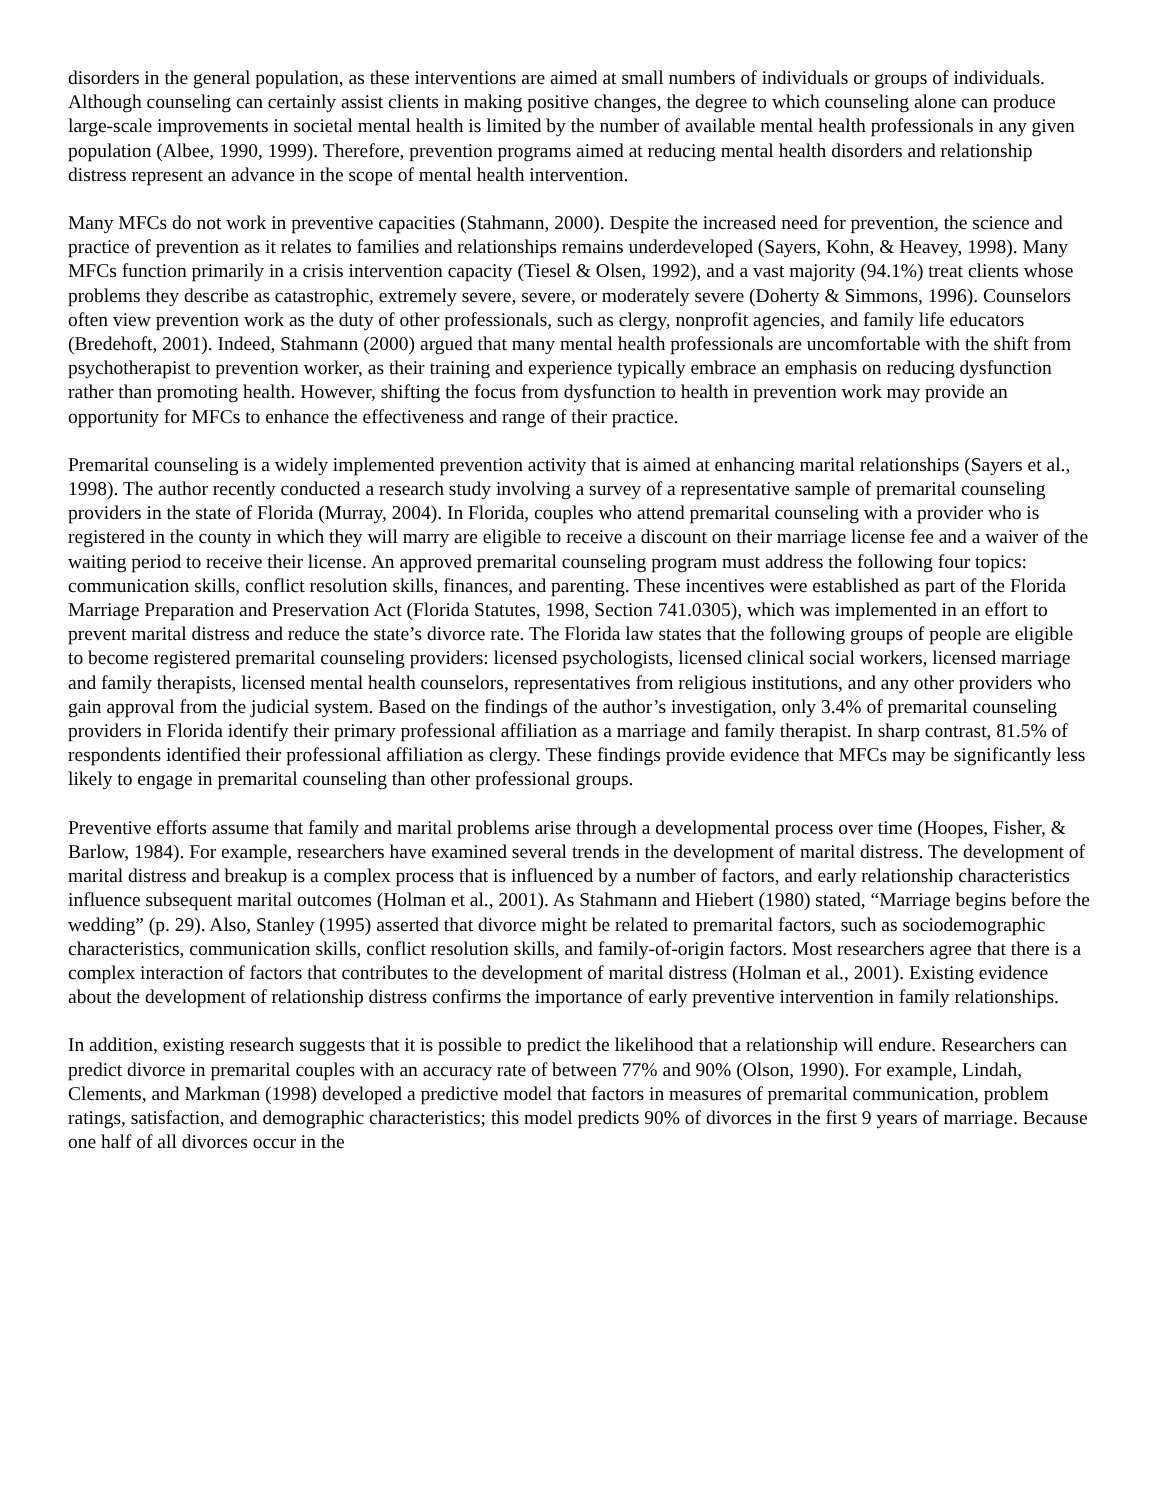disorders in the general population, as these interventions are aimed at small numbers of individuals or groups of individuals. Although counseling can certainly assist clients in making positive changes, the degree to which counseling alone can produce large-scale improvements in societal mental health is limited by the number of available mental health professionals in any given population (Albee, 1990, 1999). Therefore, prevention programs aimed at reducing mental health disorders and relationship distress represent an advance in the scope of mental health intervention.
Many MFCs do not work in preventive capacities (Stahmann, 2000). Despite the increased need for prevention, the science and practice of prevention as it relates to families and relationships remains underdeveloped (Sayers, Kohn, & Heavey, 1998). Many MFCs function primarily in a crisis intervention capacity (Tiesel & Olsen, 1992), and a vast majority (94.1%) treat clients whose problems they describe as catastrophic, extremely severe, severe, or moderately severe (Doherty & Simmons, 1996). Counselors often view prevention work as the duty of other professionals, such as clergy, nonprofit agencies, and family life educators (Bredehoft, 2001). Indeed, Stahmann (2000) argued that many mental health professionals are uncomfortable with the shift from psychotherapist to prevention worker, as their training and experience typically embrace an emphasis on reducing dysfunction rather than promoting health. However, shifting the focus from dysfunction to health in prevention work may provide an opportunity for MFCs to enhance the effectiveness and range of their practice.
Premarital counseling is a widely implemented prevention activity that is aimed at enhancing marital relationships (Sayers et al., 1998). The author recently conducted a research study involving a survey of a representative sample of premarital counseling providers in the state of Florida (Murray, 2004). In Florida, couples who attend premarital counseling with a provider who is registered in the county in which they will marry are eligible to receive a discount on their marriage license fee and a waiver of the waiting period to receive their license. An approved premarital counseling program must address the following four topics: communication skills, conflict resolution skills, finances, and parenting. These incentives were established as part of the Florida Marriage Preparation and Preservation Act (Florida Statutes, 1998, Section 741.0305), which was implemented in an effort to prevent marital distress and reduce the state’s divorce rate. The Florida law states that the following groups of people are eligible to become registered premarital counseling providers: licensed psychologists, licensed clinical social workers, licensed marriage and family therapists, licensed mental health counselors, representatives from religious institutions, and any other providers who gain approval from the judicial system. Based on the findings of the author’s investigation, only 3.4% of premarital counseling providers in Florida identify their primary professional affiliation as a marriage and family therapist. In sharp contrast, 81.5% of respondents identified their professional affiliation as clergy. These findings provide evidence that MFCs may be significantly less likely to engage in premarital counseling than other professional groups.
Preventive efforts assume that family and marital problems arise through a developmental process over time (Hoopes, Fisher, & Barlow, 1984). For example, researchers have examined several trends in the development of marital distress. The development of marital distress and breakup is a complex process that is influenced by a number of factors, and early relationship characteristics influence subsequent marital outcomes (Holman et al., 2001). As Stahmann and Hiebert (1980) stated, “Marriage begins before the wedding” (p. 29). Also, Stanley (1995) asserted that divorce might be related to premarital factors, such as sociodemographic characteristics, communication skills, conflict resolution skills, and family-of-origin factors. Most researchers agree that there is a complex interaction of factors that contributes to the development of marital distress (Holman et al., 2001). Existing evidence about the development of relationship distress confirms the importance of early preventive intervention in family relationships.
In addition, existing research suggests that it is possible to predict the likelihood that a relationship will endure. Researchers can predict divorce in premarital couples with an accuracy rate of between 77% and 90% (Olson, 1990). For example, Lindah, Clements, and Markman (1998) developed a predictive model that factors in measures of premarital communication, problem ratings, satisfaction, and demographic characteristics; this model predicts 90% of divorces in the first 9 years of marriage. Because one half of all divorces occur in the